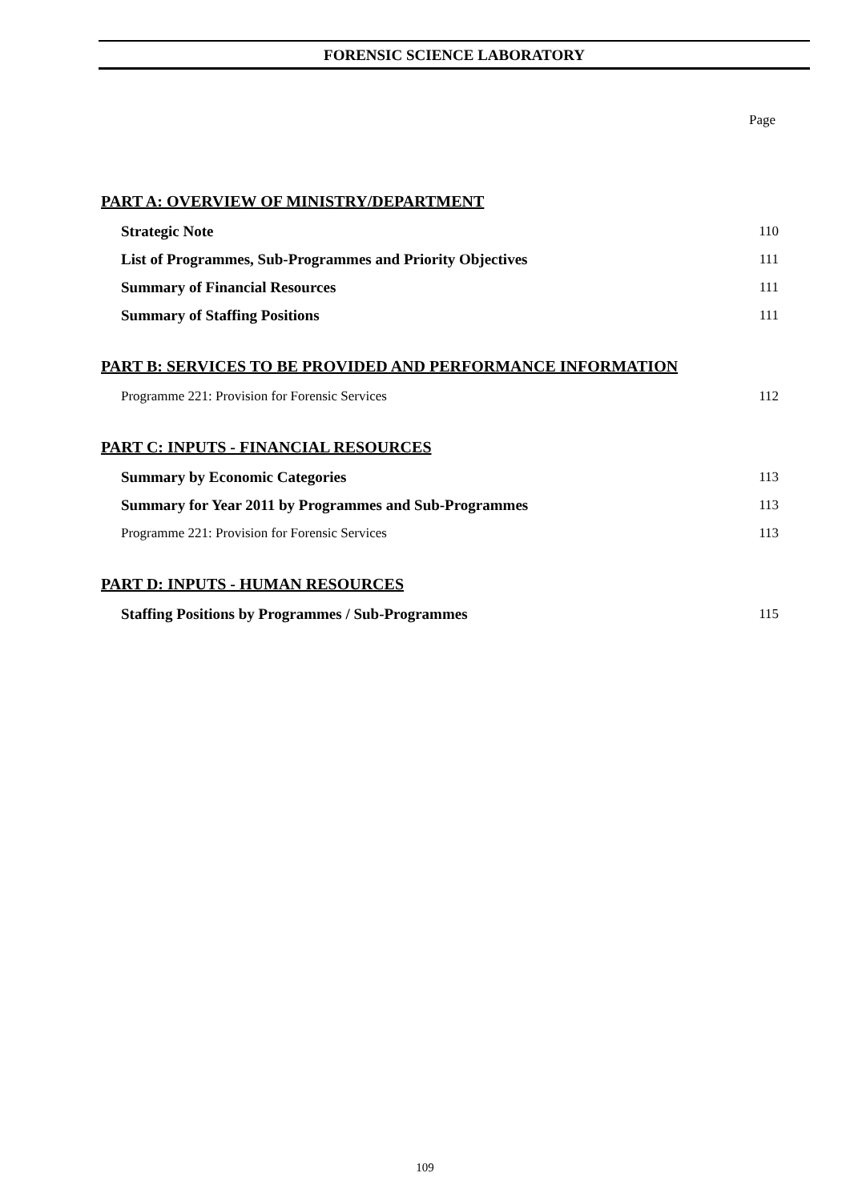FORENSIC SCIENCE LABORATORY
Page
PART A: OVERVIEW OF MINISTRY/DEPARTMENT
Strategic Note 110
List of Programmes, Sub-Programmes and Priority Objectives 111
Summary of Financial Resources 111
Summary of Staffing Positions 111
PART B: SERVICES TO BE PROVIDED AND PERFORMANCE INFORMATION
Programme 221: Provision for Forensic Services 112
PART C: INPUTS - FINANCIAL RESOURCES
Summary by Economic Categories 113
Summary for Year 2011 by Programmes and Sub-Programmes 113
Programme 221: Provision for Forensic Services 113
PART D: INPUTS - HUMAN RESOURCES
Staffing Positions by Programmes / Sub-Programmes 115
109